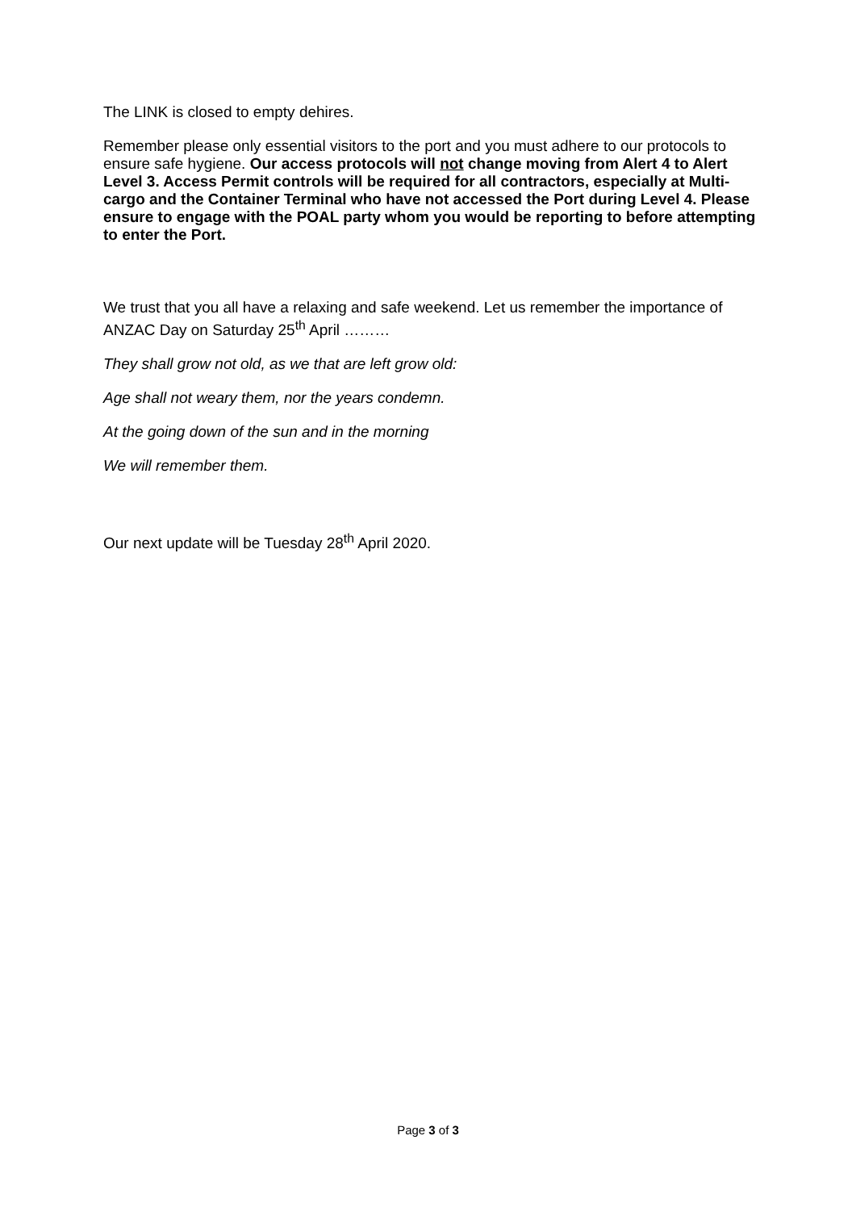The LINK is closed to empty dehires.
Remember please only essential visitors to the port and you must adhere to our protocols to ensure safe hygiene. Our access protocols will not change moving from Alert 4 to Alert Level 3. Access Permit controls will be required for all contractors, especially at Multi-cargo and the Container Terminal who have not accessed the Port during Level 4. Please ensure to engage with the POAL party whom you would be reporting to before attempting to enter the Port.
We trust that you all have a relaxing and safe weekend. Let us remember the importance of ANZAC Day on Saturday 25<sup>th</sup> April ………
They shall grow not old, as we that are left grow old:
Age shall not weary them, nor the years condemn.
At the going down of the sun and in the morning
We will remember them.
Our next update will be Tuesday 28<sup>th</sup> April 2020.
Page 3 of 3